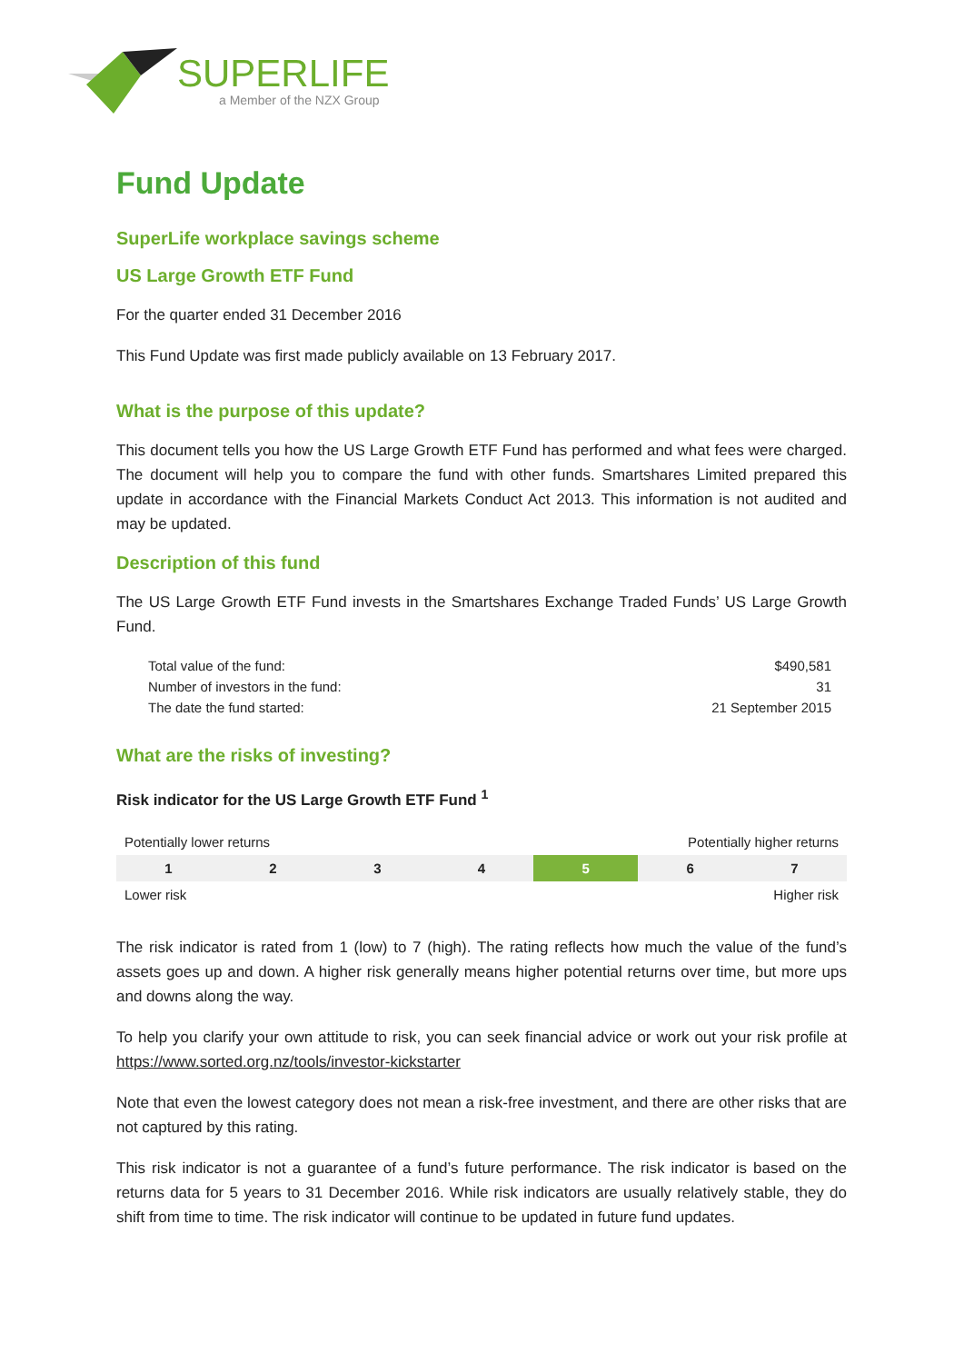SUPERLIFE
a Member of the NZX Group
Fund Update
SuperLife workplace savings scheme
US Large Growth ETF Fund
For the quarter ended 31 December 2016
This Fund Update was first made publicly available on 13 February 2017.
What is the purpose of this update?
This document tells you how the US Large Growth ETF Fund has performed and what fees were charged. The document will help you to compare the fund with other funds. Smartshares Limited prepared this update in accordance with the Financial Markets Conduct Act 2013. This information is not audited and may be updated.
Description of this fund
The US Large Growth ETF Fund invests in the Smartshares Exchange Traded Funds’ US Large Growth Fund.
| Total value of the fund: | $490,581 |
| Number of investors in the fund: | 31 |
| The date the fund started: | 21 September 2015 |
What are the risks of investing?
Risk indicator for the US Large Growth ETF Fund <sup>1</sup>
| Potentially lower returns | | | | Potentially higher returns | | |
| 1 | 2 | 3 | 4 | 5 | 6 | 7 |
| Lower risk | | | | Higher risk | | |
The risk indicator is rated from 1 (low) to 7 (high). The rating reflects how much the value of the fund’s assets goes up and down. A higher risk generally means higher potential returns over time, but more ups and downs along the way.
To help you clarify your own attitude to risk, you can seek financial advice or work out your risk profile at https://www.sorted.org.nz/tools/investor-kickstarter
Note that even the lowest category does not mean a risk-free investment, and there are other risks that are not captured by this rating.
This risk indicator is not a guarantee of a fund’s future performance. The risk indicator is based on the returns data for 5 years to 31 December 2016. While risk indicators are usually relatively stable, they do shift from time to time. The risk indicator will continue to be updated in future fund updates.